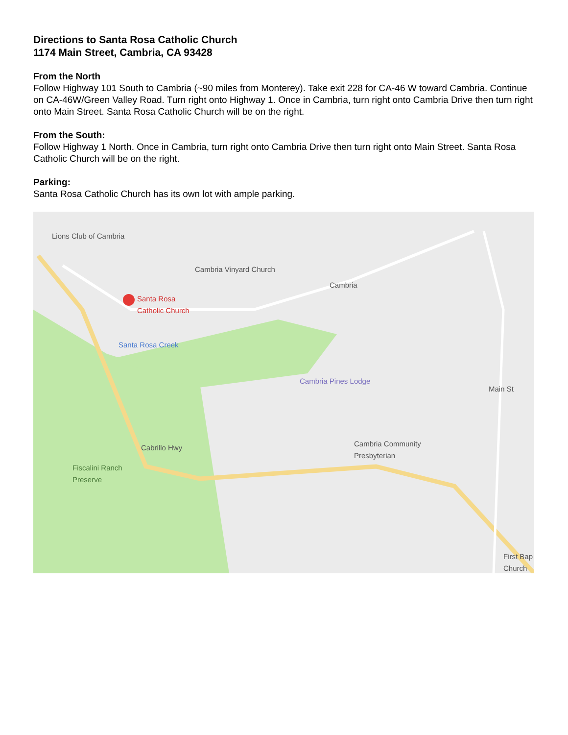Directions to Santa Rosa Catholic Church
1174 Main Street, Cambria, CA 93428
From the North
Follow Highway 101 South to Cambria (~90 miles from Monterey). Take exit 228 for CA-46 W toward Cambria. Continue on CA-46W/Green Valley Road. Turn right onto Highway 1. Once in Cambria, turn right onto Cambria Drive then turn right onto Main Street. Santa Rosa Catholic Church will be on the right.
From the South:
Follow Highway 1 North. Once in Cambria, turn right onto Cambria Drive then turn right onto Main Street. Santa Rosa Catholic Church will be on the right.
Parking:
Santa Rosa Catholic Church has its own lot with ample parking.
Lions Club of Cambria
Cambria Vinyard Church
Cambria
Santa Rosa
Catholic Church
Santa Rosa Creek
Cambria Pines Lodge
Cambria Community
Presbyterian
Fiscalini Ranch
Preserve
Cabrillo Hwy
Main St
First Bap Church